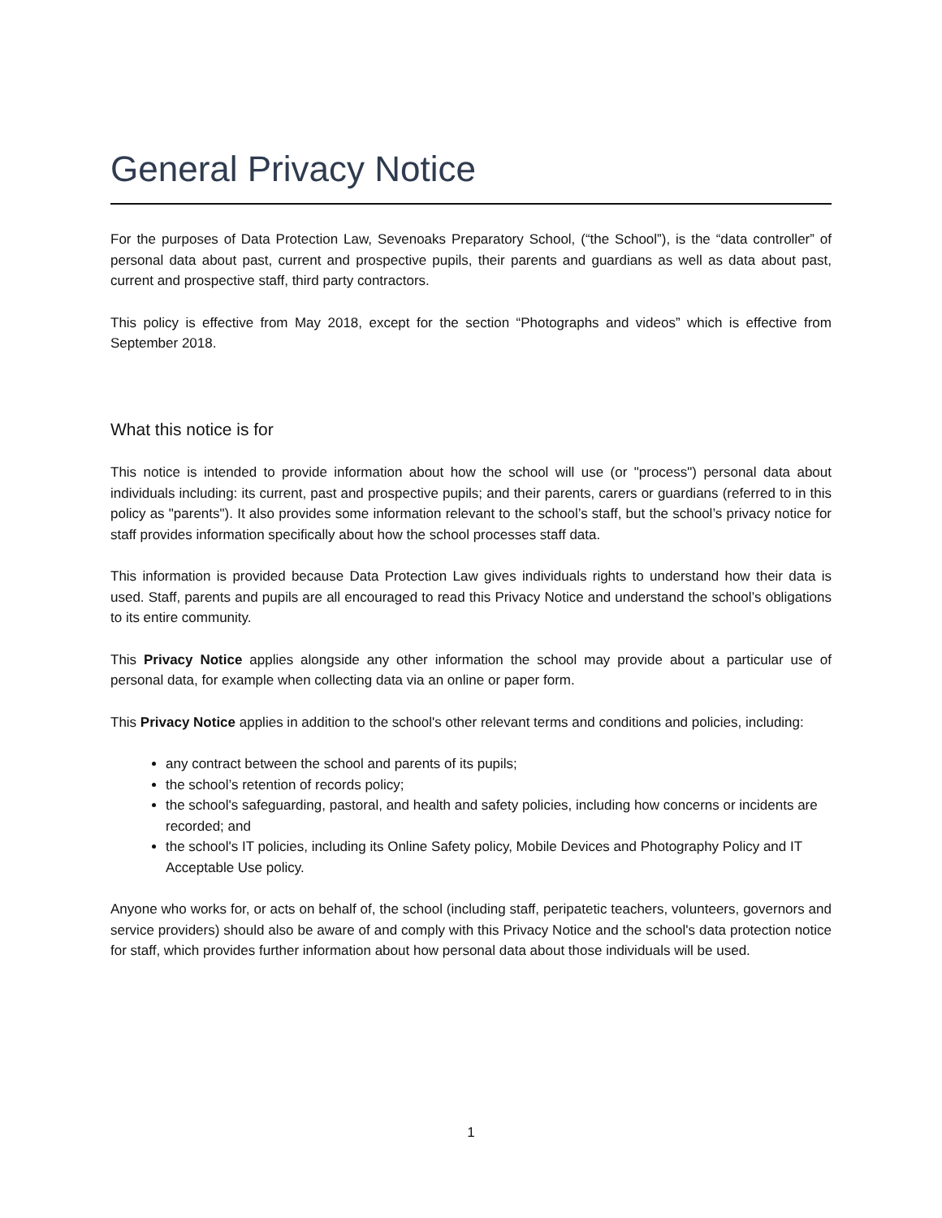General Privacy Notice
For the purposes of Data Protection Law, Sevenoaks Preparatory School, (“the School”), is the “data controller” of personal data about past, current and prospective pupils, their parents and guardians as well as data about past, current and prospective staff, third party contractors.
This policy is effective from May 2018, except for the section “Photographs and videos” which is effective from September 2018.
What this notice is for
This notice is intended to provide information about how the school will use (or "process") personal data about individuals including: its current, past and prospective pupils; and their parents, carers or guardians (referred to in this policy as "parents"). It also provides some information relevant to the school’s staff, but the school’s privacy notice for staff provides information specifically about how the school processes staff data.
This information is provided because Data Protection Law gives individuals rights to understand how their data is used. Staff, parents and pupils are all encouraged to read this Privacy Notice and understand the school’s obligations to its entire community.
This Privacy Notice applies alongside any other information the school may provide about a particular use of personal data, for example when collecting data via an online or paper form.
This Privacy Notice applies in addition to the school's other relevant terms and conditions and policies, including:
any contract between the school and parents of its pupils;
the school’s retention of records policy;
the school's safeguarding, pastoral, and health and safety policies, including how concerns or incidents are recorded; and
the school's IT policies, including its Online Safety policy, Mobile Devices and Photography Policy and IT Acceptable Use policy.
Anyone who works for, or acts on behalf of, the school (including staff, peripatetic teachers, volunteers, governors and service providers) should also be aware of and comply with this Privacy Notice and the school's data protection notice for staff, which provides further information about how personal data about those individuals will be used.
1